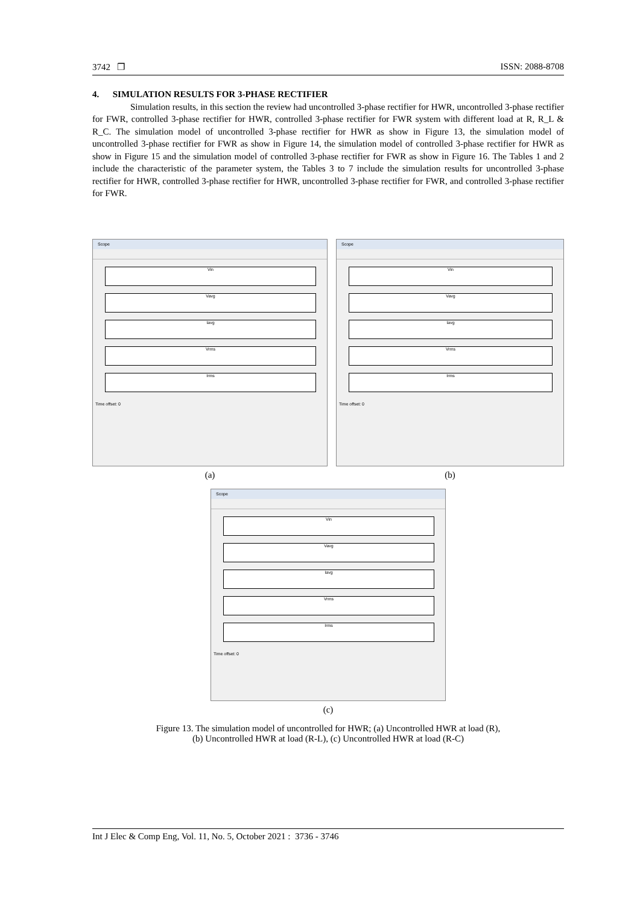3742 ❐ ISSN: 2088-8708
4. SIMULATION RESULTS FOR 3-PHASE RECTIFIER
Simulation results, in this section the review had uncontrolled 3-phase rectifier for HWR, uncontrolled 3-phase rectifier for FWR, controlled 3-phase rectifier for HWR, controlled 3-phase rectifier for FWR system with different load at R, R_L & R_C. The simulation model of uncontrolled 3-phase rectifier for HWR as show in Figure 13, the simulation model of uncontrolled 3-phase rectifier for FWR as show in Figure 14, the simulation model of controlled 3-phase rectifier for HWR as show in Figure 15 and the simulation model of controlled 3-phase rectifier for FWR as show in Figure 16. The Tables 1 and 2 include the characteristic of the parameter system, the Tables 3 to 7 include the simulation results for uncontrolled 3-phase rectifier for HWR, controlled 3-phase rectifier for HWR, uncontrolled 3-phase rectifier for FWR, and controlled 3-phase rectifier for FWR.
Scope
Vin
Vavg
Iavg
Vrms
Irms
Time offset: 0
(a)
Scope
Vin
Vavg
Iavg
Vrms
Irms
Time offset: 0
(b)
Scope
Vin
Vavg
Iavg
Vrms
Irms
Time offset: 0
(c)
Figure 13. The simulation model of uncontrolled for HWR; (a) Uncontrolled HWR at load (R),
(b) Uncontrolled HWR at load (R-L), (c) Uncontrolled HWR at load (R-C)
Int J Elec & Comp Eng, Vol. 11, No. 5, October 2021 : 3736 - 3746